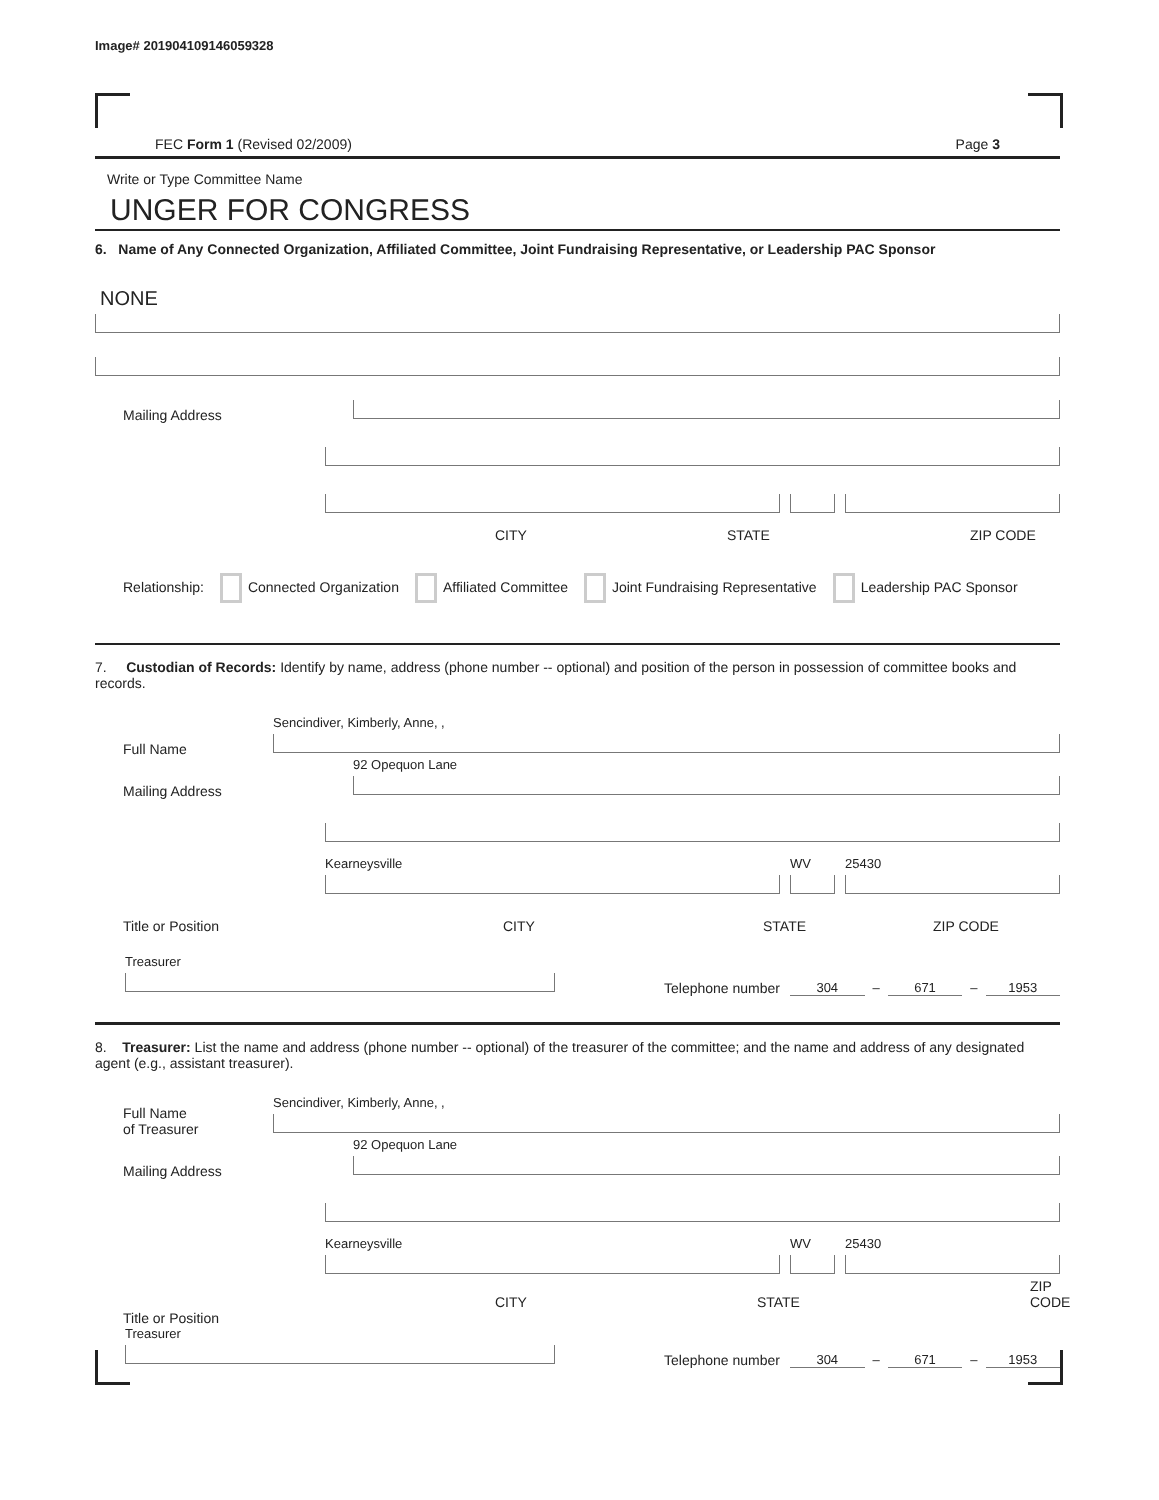Image# 201904109146059328
FEC Form 1 (Revised 02/2009) Page 3
Write or Type Committee Name
UNGER FOR CONGRESS
6. Name of Any Connected Organization, Affiliated Committee, Joint Fundraising Representative, or Leadership PAC Sponsor
NONE
Mailing Address
CITY STATE ZIP CODE
Relationship: Connected Organization Affiliated Committee Joint Fundraising Representative Leadership PAC Sponsor
7. Custodian of Records: Identify by name, address (phone number -- optional) and position of the person in possession of committee books and records.
Full Name
Sencindiver, Kimberly, Anne, ,
Mailing Address
92 Opequon Lane
Kearneysville
WV
25430
Title or Position CITY STATE ZIP CODE
Treasurer
Telephone number
304 – 671 – 1953
8. Treasurer: List the name and address (phone number -- optional) of the treasurer of the committee; and the name and address of any designated agent (e.g., assistant treasurer).
Full Name
of Treasurer
Sencindiver, Kimberly, Anne, ,
Mailing Address
92 Opequon Lane
Kearneysville
WV
25430
CITY STATE ZIP CODE
Title or Position
Treasurer
Telephone number
304 – 671 – 1953